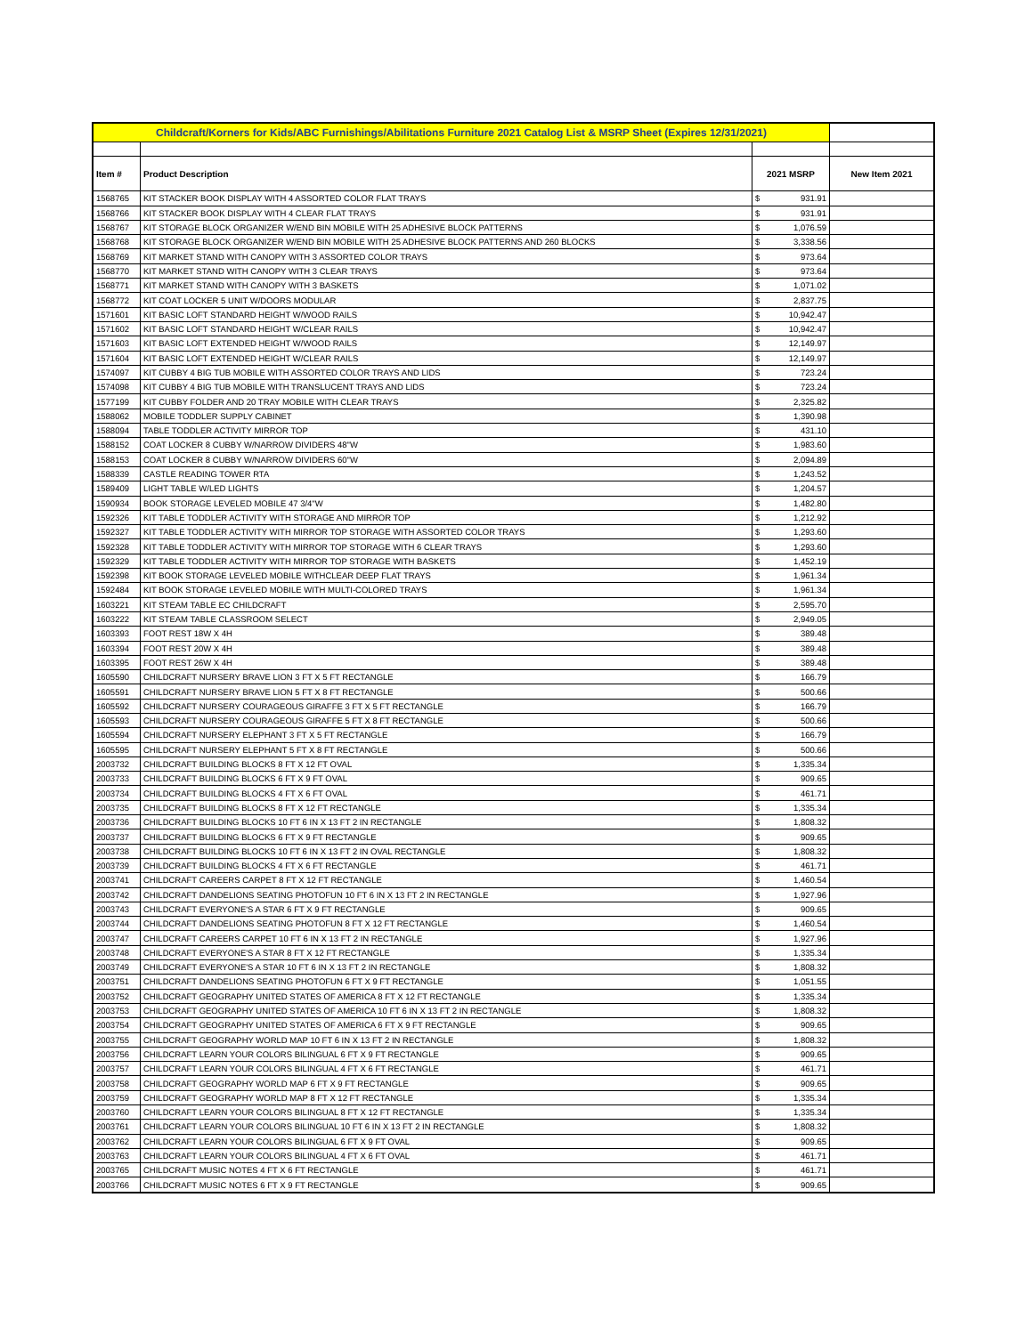| Childcraft/Korners for Kids/ABC Furnishings/Abilitations Furniture 2021 Catalog List & MSRP Sheet (Expires 12/31/2021) | | | | |
| Item # | Product Description | 2021 MSRP | | New Item 2021 |
| 1568765 | KIT STACKER BOOK DISPLAY WITH 4 ASSORTED COLOR FLAT TRAYS | $ | 931.91 | |
| 1568766 | KIT STACKER BOOK DISPLAY WITH 4 CLEAR FLAT TRAYS | $ | 931.91 | |
| 1568767 | KIT STORAGE BLOCK ORGANIZER W/END BIN MOBILE WITH 25 ADHESIVE BLOCK PATTERNS | $ | 1,076.59 | |
| 1568768 | KIT STORAGE BLOCK ORGANIZER W/END BIN MOBILE WITH 25 ADHESIVE BLOCK PATTERNS AND 260 BLOCKS | $ | 3,338.56 | |
| 1568769 | KIT MARKET STAND WITH CANOPY WITH 3 ASSORTED COLOR TRAYS | $ | 973.64 | |
| 1568770 | KIT MARKET STAND WITH CANOPY WITH 3 CLEAR TRAYS | $ | 973.64 | |
| 1568771 | KIT MARKET STAND WITH CANOPY WITH 3 BASKETS | $ | 1,071.02 | |
| 1568772 | KIT COAT LOCKER 5 UNIT W/DOORS MODULAR | $ | 2,837.75 | |
| 1571601 | KIT BASIC LOFT STANDARD HEIGHT W/WOOD RAILS | $ | 10,942.47 | |
| 1571602 | KIT BASIC LOFT STANDARD HEIGHT W/CLEAR RAILS | $ | 10,942.47 | |
| 1571603 | KIT BASIC LOFT EXTENDED HEIGHT W/WOOD RAILS | $ | 12,149.97 | |
| 1571604 | KIT BASIC LOFT EXTENDED HEIGHT W/CLEAR RAILS | $ | 12,149.97 | |
| 1574097 | KIT CUBBY 4 BIG TUB MOBILE WITH ASSORTED COLOR TRAYS AND LIDS | $ | 723.24 | |
| 1574098 | KIT CUBBY 4 BIG TUB MOBILE WITH TRANSLUCENT TRAYS AND LIDS | $ | 723.24 | |
| 1577199 | KIT CUBBY FOLDER AND 20 TRAY MOBILE WITH CLEAR TRAYS | $ | 2,325.82 | |
| 1588062 | MOBILE TODDLER SUPPLY CABINET | $ | 1,390.98 | |
| 1588094 | TABLE TODDLER ACTIVITY MIRROR TOP | $ | 431.10 | |
| 1588152 | COAT LOCKER 8 CUBBY W/NARROW DIVIDERS 48"W | $ | 1,983.60 | |
| 1588153 | COAT LOCKER 8 CUBBY W/NARROW DIVIDERS 60"W | $ | 2,094.89 | |
| 1588339 | CASTLE READING TOWER RTA | $ | 1,243.52 | |
| 1589409 | LIGHT TABLE W/LED LIGHTS | $ | 1,204.57 | |
| 1590934 | BOOK STORAGE LEVELED MOBILE 47 3/4"W | $ | 1,482.80 | |
| 1592326 | KIT TABLE TODDLER ACTIVITY WITH STORAGE AND MIRROR TOP | $ | 1,212.92 | |
| 1592327 | KIT TABLE TODDLER ACTIVITY WITH MIRROR TOP STORAGE WITH ASSORTED COLOR TRAYS | $ | 1,293.60 | |
| 1592328 | KIT TABLE TODDLER ACTIVITY WITH MIRROR TOP STORAGE WITH 6 CLEAR TRAYS | $ | 1,293.60 | |
| 1592329 | KIT TABLE TODDLER ACTIVITY WITH MIRROR TOP STORAGE WITH BASKETS | $ | 1,452.19 | |
| 1592398 | KIT BOOK STORAGE LEVELED MOBILE WITHCLEAR DEEP FLAT TRAYS | $ | 1,961.34 | |
| 1592484 | KIT BOOK STORAGE LEVELED MOBILE WITH MULTI-COLORED TRAYS | $ | 1,961.34 | |
| 1603221 | KIT STEAM TABLE EC CHILDCRAFT | $ | 2,595.70 | |
| 1603222 | KIT STEAM TABLE CLASSROOM SELECT | $ | 2,949.05 | |
| 1603393 | FOOT REST 18W X 4H | $ | 389.48 | |
| 1603394 | FOOT REST 20W X 4H | $ | 389.48 | |
| 1603395 | FOOT REST 26W X 4H | $ | 389.48 | |
| 1605590 | CHILDCRAFT NURSERY BRAVE LION 3 FT X 5 FT RECTANGLE | $ | 166.79 | |
| 1605591 | CHILDCRAFT NURSERY BRAVE LION 5 FT X 8 FT RECTANGLE | $ | 500.66 | |
| 1605592 | CHILDCRAFT NURSERY COURAGEOUS GIRAFFE 3 FT X 5 FT RECTANGLE | $ | 166.79 | |
| 1605593 | CHILDCRAFT NURSERY COURAGEOUS GIRAFFE 5 FT X 8 FT RECTANGLE | $ | 500.66 | |
| 1605594 | CHILDCRAFT NURSERY ELEPHANT 3 FT X 5 FT RECTANGLE | $ | 166.79 | |
| 1605595 | CHILDCRAFT NURSERY ELEPHANT 5 FT X 8 FT RECTANGLE | $ | 500.66 | |
| 2003732 | CHILDCRAFT BUILDING BLOCKS 8 FT X 12 FT OVAL | $ | 1,335.34 | |
| 2003733 | CHILDCRAFT BUILDING BLOCKS 6 FT X 9 FT OVAL | $ | 909.65 | |
| 2003734 | CHILDCRAFT BUILDING BLOCKS 4 FT X 6 FT OVAL | $ | 461.71 | |
| 2003735 | CHILDCRAFT BUILDING BLOCKS 8 FT X 12 FT RECTANGLE | $ | 1,335.34 | |
| 2003736 | CHILDCRAFT BUILDING BLOCKS 10 FT 6 IN X 13 FT 2 IN RECTANGLE | $ | 1,808.32 | |
| 2003737 | CHILDCRAFT BUILDING BLOCKS 6 FT X 9 FT RECTANGLE | $ | 909.65 | |
| 2003738 | CHILDCRAFT BUILDING BLOCKS 10 FT 6 IN X 13 FT 2 IN OVAL RECTANGLE | $ | 1,808.32 | |
| 2003739 | CHILDCRAFT BUILDING BLOCKS 4 FT X 6 FT RECTANGLE | $ | 461.71 | |
| 2003741 | CHILDCRAFT CAREERS CARPET 8 FT X 12 FT RECTANGLE | $ | 1,460.54 | |
| 2003742 | CHILDCRAFT DANDELIONS SEATING PHOTOFUN 10 FT 6 IN X 13 FT 2 IN RECTANGLE | $ | 1,927.96 | |
| 2003743 | CHILDCRAFT EVERYONE'S A STAR 6 FT X 9 FT RECTANGLE | $ | 909.65 | |
| 2003744 | CHILDCRAFT DANDELIONS SEATING PHOTOFUN 8 FT X 12 FT RECTANGLE | $ | 1,460.54 | |
| 2003747 | CHILDCRAFT CAREERS CARPET 10 FT 6 IN X 13 FT 2 IN RECTANGLE | $ | 1,927.96 | |
| 2003748 | CHILDCRAFT EVERYONE'S A STAR 8 FT X 12 FT RECTANGLE | $ | 1,335.34 | |
| 2003749 | CHILDCRAFT EVERYONE'S A STAR 10 FT 6 IN X 13 FT 2 IN RECTANGLE | $ | 1,808.32 | |
| 2003751 | CHILDCRAFT DANDELIONS SEATING PHOTOFUN 6 FT X 9 FT RECTANGLE | $ | 1,051.55 | |
| 2003752 | CHILDCRAFT GEOGRAPHY UNITED STATES OF AMERICA 8 FT X 12 FT RECTANGLE | $ | 1,335.34 | |
| 2003753 | CHILDCRAFT GEOGRAPHY UNITED STATES OF AMERICA 10 FT 6 IN X 13 FT 2 IN RECTANGLE | $ | 1,808.32 | |
| 2003754 | CHILDCRAFT GEOGRAPHY UNITED STATES OF AMERICA 6 FT X 9 FT RECTANGLE | $ | 909.65 | |
| 2003755 | CHILDCRAFT GEOGRAPHY WORLD MAP 10 FT 6 IN X 13 FT 2 IN RECTANGLE | $ | 1,808.32 | |
| 2003756 | CHILDCRAFT LEARN YOUR COLORS BILINGUAL 6 FT X 9 FT RECTANGLE | $ | 909.65 | |
| 2003757 | CHILDCRAFT LEARN YOUR COLORS BILINGUAL 4 FT X 6 FT RECTANGLE | $ | 461.71 | |
| 2003758 | CHILDCRAFT GEOGRAPHY WORLD MAP 6 FT X 9 FT RECTANGLE | $ | 909.65 | |
| 2003759 | CHILDCRAFT GEOGRAPHY WORLD MAP 8 FT X 12 FT RECTANGLE | $ | 1,335.34 | |
| 2003760 | CHILDCRAFT LEARN YOUR COLORS BILINGUAL 8 FT X 12 FT RECTANGLE | $ | 1,335.34 | |
| 2003761 | CHILDCRAFT LEARN YOUR COLORS BILINGUAL 10 FT 6 IN X 13 FT 2 IN RECTANGLE | $ | 1,808.32 | |
| 2003762 | CHILDCRAFT LEARN YOUR COLORS BILINGUAL 6 FT X 9 FT OVAL | $ | 909.65 | |
| 2003763 | CHILDCRAFT LEARN YOUR COLORS BILINGUAL 4 FT X 6 FT OVAL | $ | 461.71 | |
| 2003765 | CHILDCRAFT MUSIC NOTES 4 FT X 6 FT RECTANGLE | $ | 461.71 | |
| 2003766 | CHILDCRAFT MUSIC NOTES 6 FT X 9 FT RECTANGLE | $ | 909.65 | |